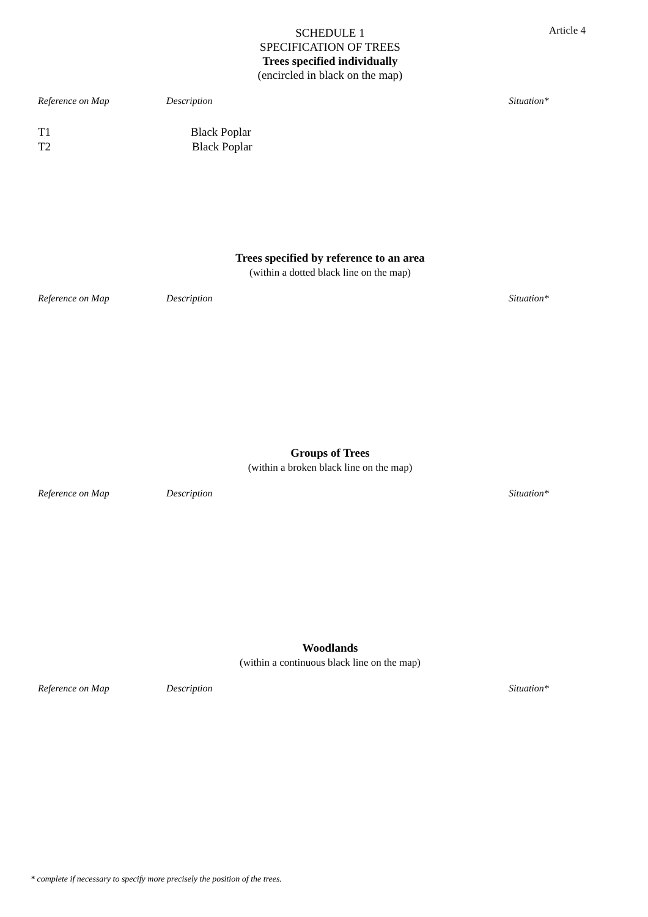Article 4
SCHEDULE 1
SPECIFICATION OF TREES
Trees specified individually
(encircled in black on the map)
| Reference on Map | Description | Situation* |
| --- | --- | --- |
| T1 | Black Poplar | |
| T2 | Black Poplar | |
Trees specified by reference to an area
(within a dotted black line on the map)
| Reference on Map | Description | Situation* |
| --- | --- | --- |
Groups of Trees
(within a broken black line on the map)
| Reference on Map | Description | Situation* |
| --- | --- | --- |
Woodlands
(within a continuous black line on the map)
| Reference on Map | Description | Situation* |
| --- | --- | --- |
* complete if necessary to specify more precisely the position of the trees.